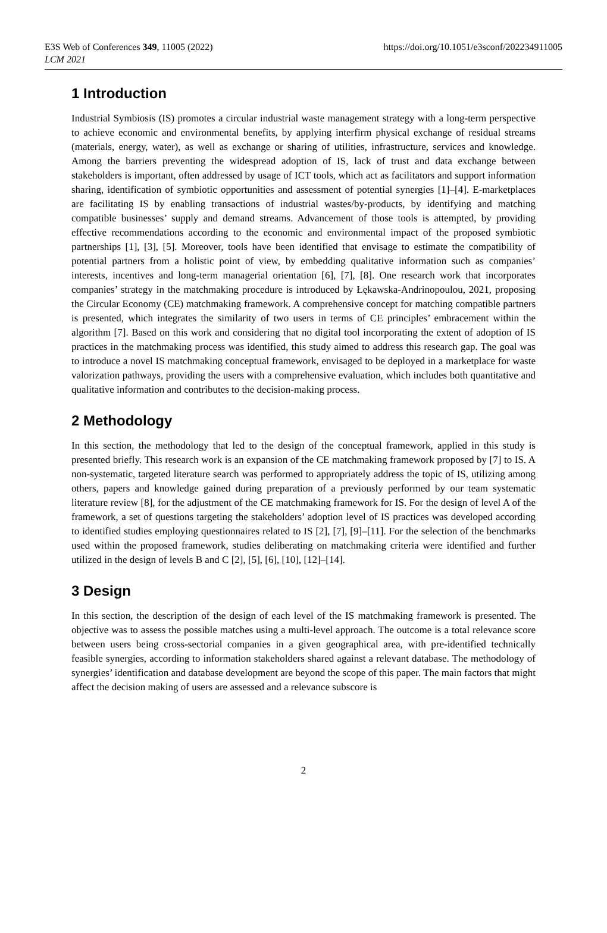E3S Web of Conferences 349, 11005 (2022)
LCM 2021
https://doi.org/10.1051/e3sconf/202234911005
1 Introduction
Industrial Symbiosis (IS) promotes a circular industrial waste management strategy with a long-term perspective to achieve economic and environmental benefits, by applying interfirm physical exchange of residual streams (materials, energy, water), as well as exchange or sharing of utilities, infrastructure, services and knowledge. Among the barriers preventing the widespread adoption of IS, lack of trust and data exchange between stakeholders is important, often addressed by usage of ICT tools, which act as facilitators and support information sharing, identification of symbiotic opportunities and assessment of potential synergies [1]–[4]. E-marketplaces are facilitating IS by enabling transactions of industrial wastes/by-products, by identifying and matching compatible businesses’ supply and demand streams. Advancement of those tools is attempted, by providing effective recommendations according to the economic and environmental impact of the proposed symbiotic partnerships [1], [3], [5]. Moreover, tools have been identified that envisage to estimate the compatibility of potential partners from a holistic point of view, by embedding qualitative information such as companies’ interests, incentives and long-term managerial orientation [6], [7], [8]. One research work that incorporates companies’ strategy in the matchmaking procedure is introduced by Łękawska-Andrinopoulou, 2021, proposing the Circular Economy (CE) matchmaking framework. A comprehensive concept for matching compatible partners is presented, which integrates the similarity of two users in terms of CE principles’ embracement within the algorithm [7]. Based on this work and considering that no digital tool incorporating the extent of adoption of IS practices in the matchmaking process was identified, this study aimed to address this research gap. The goal was to introduce a novel IS matchmaking conceptual framework, envisaged to be deployed in a marketplace for waste valorization pathways, providing the users with a comprehensive evaluation, which includes both quantitative and qualitative information and contributes to the decision-making process.
2 Methodology
In this section, the methodology that led to the design of the conceptual framework, applied in this study is presented briefly. This research work is an expansion of the CE matchmaking framework proposed by [7] to IS. A non-systematic, targeted literature search was performed to appropriately address the topic of IS, utilizing among others, papers and knowledge gained during preparation of a previously performed by our team systematic literature review [8], for the adjustment of the CE matchmaking framework for IS. For the design of level A of the framework, a set of questions targeting the stakeholders’ adoption level of IS practices was developed according to identified studies employing questionnaires related to IS [2], [7], [9]–[11]. For the selection of the benchmarks used within the proposed framework, studies deliberating on matchmaking criteria were identified and further utilized in the design of levels B and C [2], [5], [6], [10], [12]–[14].
3 Design
In this section, the description of the design of each level of the IS matchmaking framework is presented. The objective was to assess the possible matches using a multi-level approach. The outcome is a total relevance score between users being cross-sectorial companies in a given geographical area, with pre-identified technically feasible synergies, according to information stakeholders shared against a relevant database. The methodology of synergies’ identification and database development are beyond the scope of this paper. The main factors that might affect the decision making of users are assessed and a relevance subscore is
2